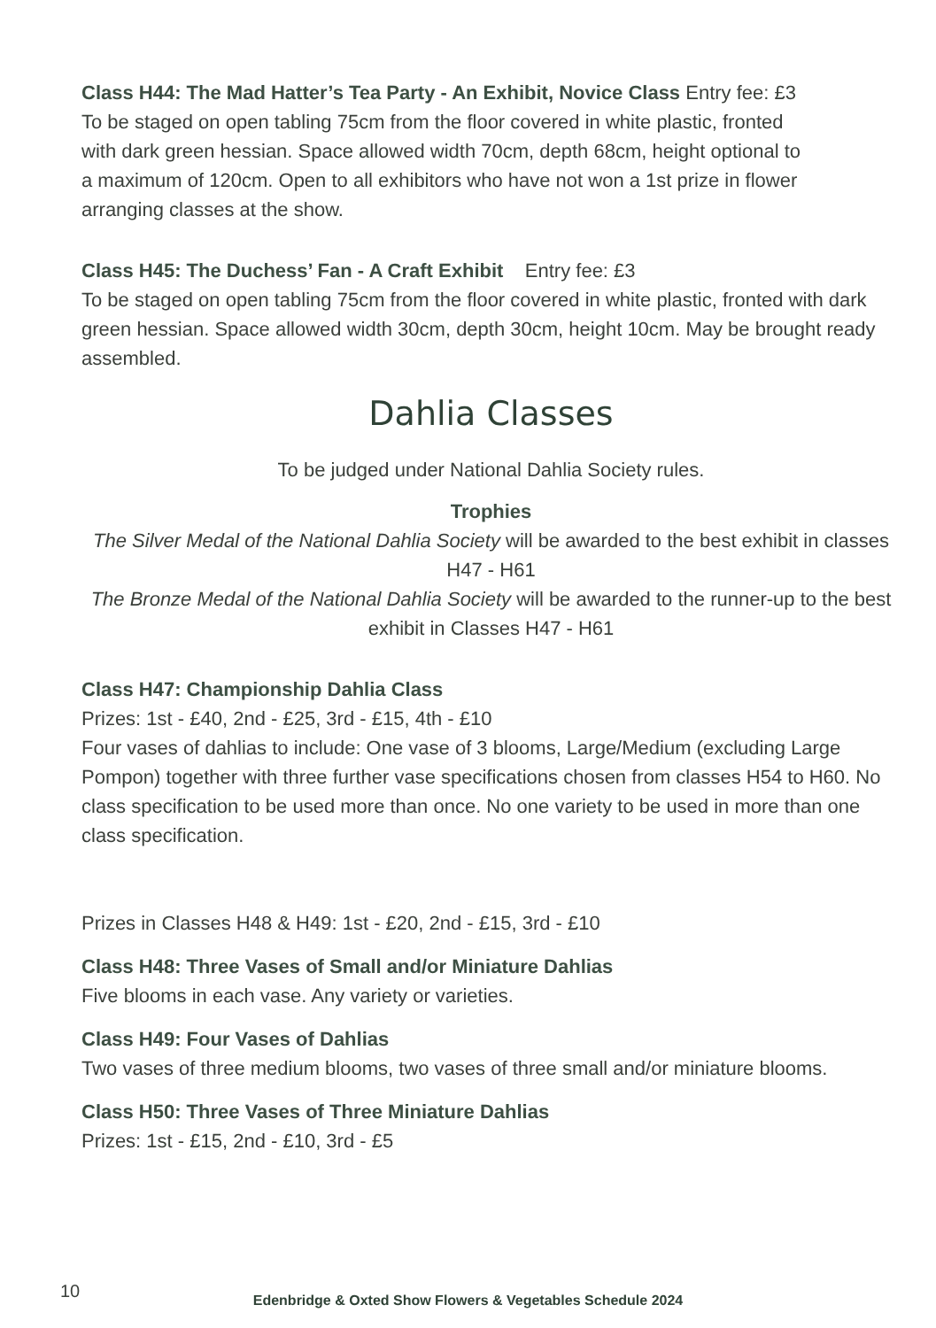Class H44: The Mad Hatter’s Tea Party - An Exhibit, Novice Class Entry fee: £3
To be staged on open tabling 75cm from the floor covered in white plastic, fronted
with dark green hessian. Space allowed width 70cm, depth 68cm, height optional to
a maximum of 120cm. Open to all exhibitors who have not won a 1st prize in flower
arranging classes at the show.
Class H45: The Duchess’ Fan - A Craft Exhibit Entry fee: £3
To be staged on open tabling 75cm from the floor covered in white plastic, fronted with dark green hessian. Space allowed width 30cm, depth 30cm, height 10cm. May be brought ready assembled.
Dahlia Classes
To be judged under National Dahlia Society rules.
Trophies
The Silver Medal of the National Dahlia Society will be awarded to the best exhibit in classes H47 - H61
The Bronze Medal of the National Dahlia Society will be awarded to the runner-up to the best exhibit in Classes H47 - H61
Class H47: Championship Dahlia Class
Prizes: 1st - £40, 2nd - £25, 3rd - £15, 4th - £10
Four vases of dahlias to include: One vase of 3 blooms, Large/Medium (excluding Large Pompon) together with three further vase specifications chosen from classes H54 to H60. No class specification to be used more than once. No one variety to be used in more than one class specification.
Prizes in Classes H48 & H49: 1st - £20, 2nd - £15, 3rd - £10
Class H48: Three Vases of Small and/or Miniature Dahlias
Five blooms in each vase. Any variety or varieties.
Class H49: Four Vases of Dahlias
Two vases of three medium blooms, two vases of three small and/or miniature blooms.
Class H50: Three Vases of Three Miniature Dahlias
Prizes: 1st - £15, 2nd - £10, 3rd - £5
10
Edenbridge & Oxted Show Flowers & Vegetables Schedule 2024